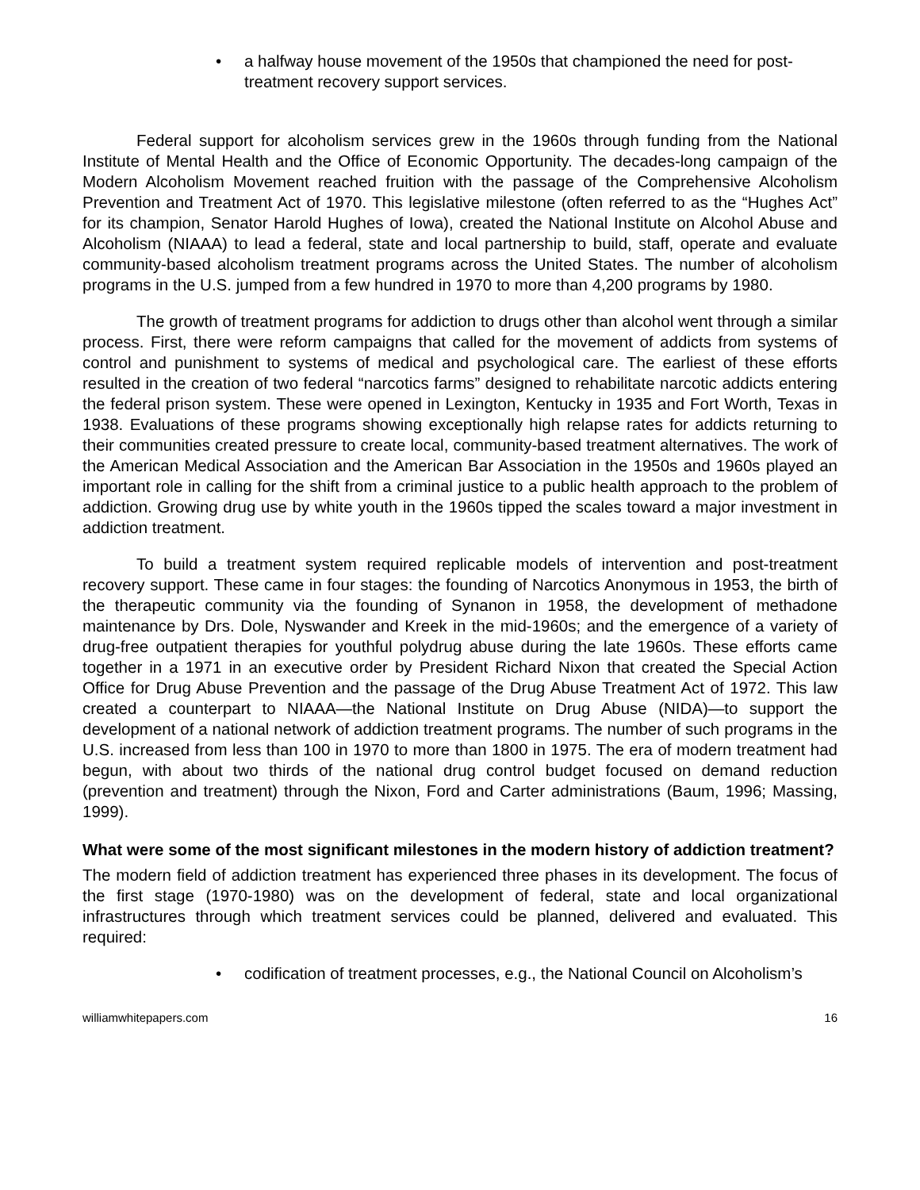• a halfway house movement of the 1950s that championed the need for post-treatment recovery support services.
Federal support for alcoholism services grew in the 1960s through funding from the National Institute of Mental Health and the Office of Economic Opportunity. The decades-long campaign of the Modern Alcoholism Movement reached fruition with the passage of the Comprehensive Alcoholism Prevention and Treatment Act of 1970. This legislative milestone (often referred to as the “Hughes Act” for its champion, Senator Harold Hughes of Iowa), created the National Institute on Alcohol Abuse and Alcoholism (NIAAA) to lead a federal, state and local partnership to build, staff, operate and evaluate community-based alcoholism treatment programs across the United States. The number of alcoholism programs in the U.S. jumped from a few hundred in 1970 to more than 4,200 programs by 1980.
The growth of treatment programs for addiction to drugs other than alcohol went through a similar process. First, there were reform campaigns that called for the movement of addicts from systems of control and punishment to systems of medical and psychological care. The earliest of these efforts resulted in the creation of two federal “narcotics farms” designed to rehabilitate narcotic addicts entering the federal prison system. These were opened in Lexington, Kentucky in 1935 and Fort Worth, Texas in 1938. Evaluations of these programs showing exceptionally high relapse rates for addicts returning to their communities created pressure to create local, community-based treatment alternatives. The work of the American Medical Association and the American Bar Association in the 1950s and 1960s played an important role in calling for the shift from a criminal justice to a public health approach to the problem of addiction. Growing drug use by white youth in the 1960s tipped the scales toward a major investment in addiction treatment.
To build a treatment system required replicable models of intervention and post-treatment recovery support. These came in four stages: the founding of Narcotics Anonymous in 1953, the birth of the therapeutic community via the founding of Synanon in 1958, the development of methadone maintenance by Drs. Dole, Nyswander and Kreek in the mid-1960s; and the emergence of a variety of drug-free outpatient therapies for youthful polydrug abuse during the late 1960s. These efforts came together in a 1971 in an executive order by President Richard Nixon that created the Special Action Office for Drug Abuse Prevention and the passage of the Drug Abuse Treatment Act of 1972. This law created a counterpart to NIAAA—the National Institute on Drug Abuse (NIDA)—to support the development of a national network of addiction treatment programs. The number of such programs in the U.S. increased from less than 100 in 1970 to more than 1800 in 1975. The era of modern treatment had begun, with about two thirds of the national drug control budget focused on demand reduction (prevention and treatment) through the Nixon, Ford and Carter administrations (Baum, 1996; Massing, 1999).
What were some of the most significant milestones in the modern history of addiction treatment?
The modern field of addiction treatment has experienced three phases in its development. The focus of the first stage (1970-1980) was on the development of federal, state and local organizational infrastructures through which treatment services could be planned, delivered and evaluated. This required:
• codification of treatment processes, e.g., the National Council on Alcoholism’s
williamwhitepapers.com 16